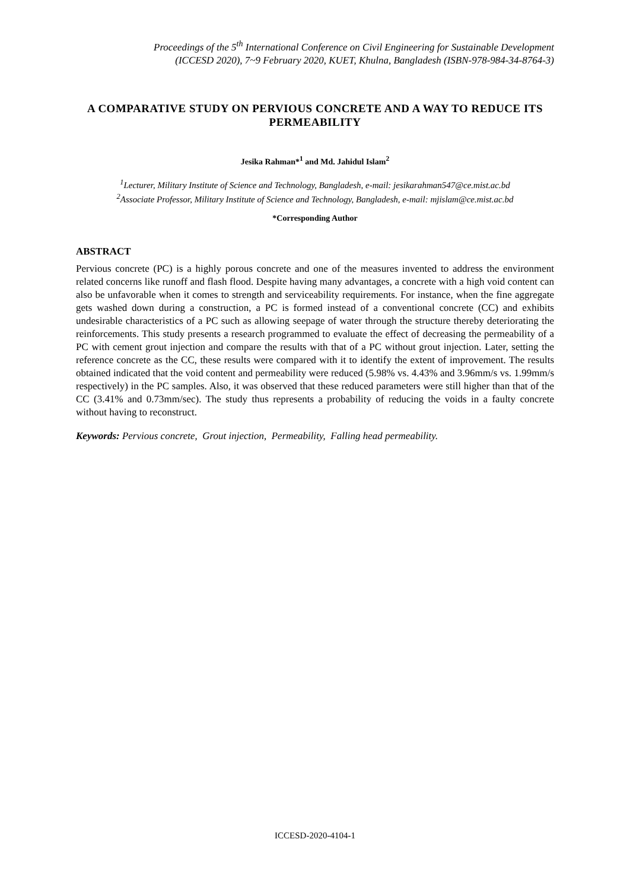Proceedings of the 5<sup>th</sup> International Conference on Civil Engineering for Sustainable Development
(ICCESD 2020), 7~9 February 2020, KUET, Khulna, Bangladesh (ISBN-978-984-34-8764-3)
A COMPARATIVE STUDY ON PERVIOUS CONCRETE AND A WAY TO REDUCE ITS PERMEABILITY
Jesika Rahman*<sup>1</sup> and Md. Jahidul Islam<sup>2</sup>
<sup>1</sup> Lecturer, Military Institute of Science and Technology, Bangladesh, e-mail: jesikarahman547@ce.mist.ac.bd
<sup>2</sup> Associate Professor, Military Institute of Science and Technology, Bangladesh, e-mail: mjislam@ce.mist.ac.bd
*Corresponding Author
ABSTRACT
Pervious concrete (PC) is a highly porous concrete and one of the measures invented to address the environment related concerns like runoff and flash flood. Despite having many advantages, a concrete with a high void content can also be unfavorable when it comes to strength and serviceability requirements. For instance, when the fine aggregate gets washed down during a construction, a PC is formed instead of a conventional concrete (CC) and exhibits undesirable characteristics of a PC such as allowing seepage of water through the structure thereby deteriorating the reinforcements. This study presents a research programmed to evaluate the effect of decreasing the permeability of a PC with cement grout injection and compare the results with that of a PC without grout injection. Later, setting the reference concrete as the CC, these results were compared with it to identify the extent of improvement. The results obtained indicated that the void content and permeability were reduced (5.98% vs. 4.43% and 3.96mm/s vs. 1.99mm/s respectively) in the PC samples. Also, it was observed that these reduced parameters were still higher than that of the CC (3.41% and 0.73mm/sec). The study thus represents a probability of reducing the voids in a faulty concrete without having to reconstruct.
Keywords: Pervious concrete, Grout injection, Permeability, Falling head permeability.
ICCESD-2020-4104-1